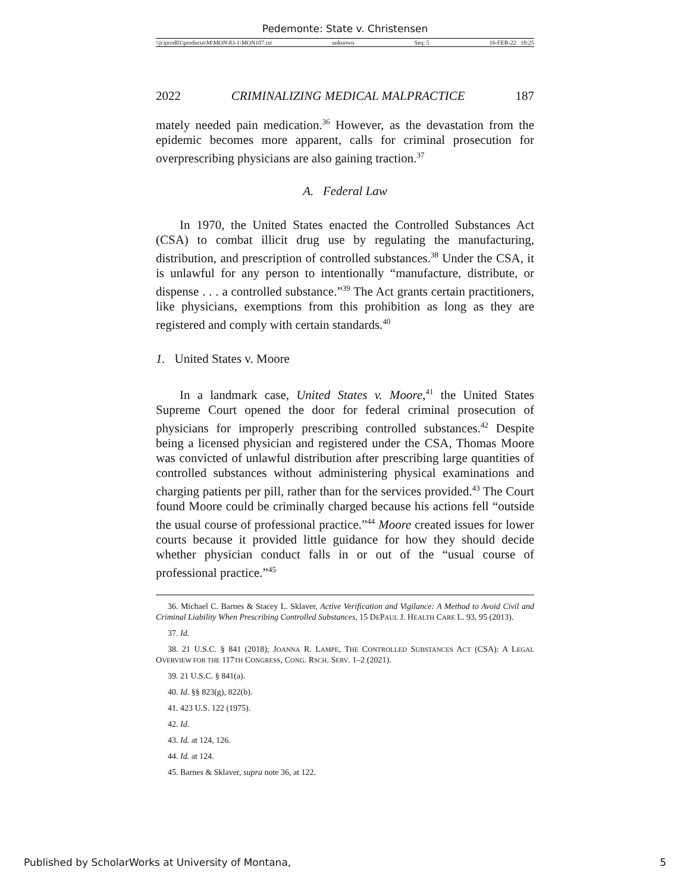Pedemonte: State v. Christensen
\\jciprod01\productn\M\MON\83-1\MON107.txt unknown Seq: 5 16-FEB-22 18:25
2022 CRIMINALIZING MEDICAL MALPRACTICE 187
mately needed pain medication.<sup>36</sup> However, as the devastation from the epidemic becomes more apparent, calls for criminal prosecution for overprescribing physicians are also gaining traction.<sup>37</sup>
A. Federal Law
In 1970, the United States enacted the Controlled Substances Act (CSA) to combat illicit drug use by regulating the manufacturing, distribution, and prescription of controlled substances.<sup>38</sup> Under the CSA, it is unlawful for any person to intentionally “manufacture, distribute, or dispense . . . a controlled substance.”<sup>39</sup> The Act grants certain practitioners, like physicians, exemptions from this prohibition as long as they are registered and comply with certain standards.<sup>40</sup>
1. United States v. Moore
In a landmark case, United States v. Moore,<sup>41</sup> the United States Supreme Court opened the door for federal criminal prosecution of physicians for improperly prescribing controlled substances.<sup>42</sup> Despite being a licensed physician and registered under the CSA, Thomas Moore was convicted of unlawful distribution after prescribing large quantities of controlled substances without administering physical examinations and charging patients per pill, rather than for the services provided.<sup>43</sup> The Court found Moore could be criminally charged because his actions fell “outside the usual course of professional practice.”<sup>44</sup> Moore created issues for lower courts because it provided little guidance for how they should decide whether physician conduct falls in or out of the “usual course of professional practice.”<sup>45</sup>
36. Michael C. Barnes & Stacey L. Sklaver, Active Verification and Vigilance: A Method to Avoid Civil and Criminal Liability When Prescribing Controlled Substances, 15 DEPAUL J. HEALTH CARE L. 93, 95 (2013).
37. Id.
38. 21 U.S.C. § 841 (2018); JOANNA R. LAMPE, THE CONTROLLED SUBSTANCES ACT (CSA): A LEGAL OVERVIEW FOR THE 117TH CONGRESS, CONG. RSCH. SERV. 1–2 (2021).
39. 21 U.S.C. § 841(a).
40. Id. §§ 823(g), 822(b).
41. 423 U.S. 122 (1975).
42. Id.
43. Id. at 124, 126.
44. Id. at 124.
45. Barnes & Sklaver, supra note 36, at 122.
Published by ScholarWorks at University of Montana, 5